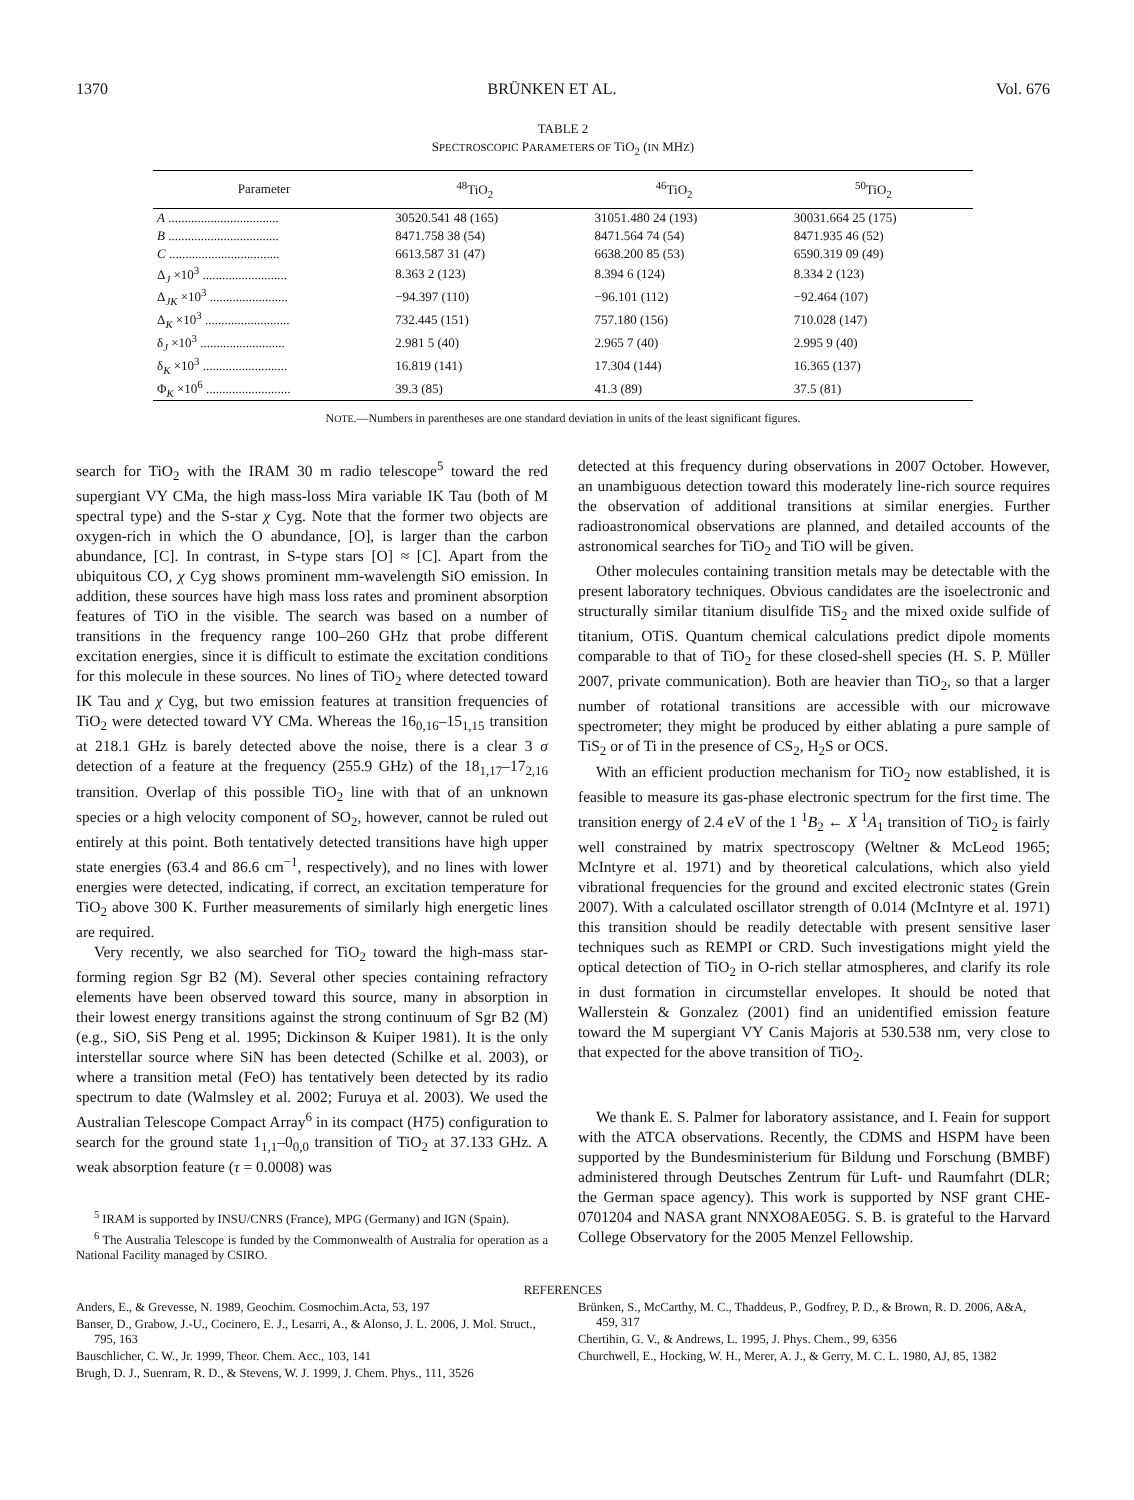1370 BRÜNKEN ET AL. Vol. 676
TABLE 2
SPECTROSCOPIC PARAMETERS OF TiO<sub>2</sub> (IN MHZ)
| Parameter | <sup>48</sup>TiO<sub>2</sub> | <sup>46</sup>TiO<sub>2</sub> | <sup>50</sup>TiO<sub>2</sub> |
| --- | --- | --- | --- |
| A .................................. | 30520.541 48 (165) | 31051.480 24 (193) | 30031.664 25 (175) |
| B .................................. | 8471.758 38 (54) | 8471.564 74 (54) | 8471.935 46 (52) |
| C .................................. | 6613.587 31 (47) | 6638.200 85 (53) | 6590.319 09 (49) |
| Δ<sub>J</sub> ×10<sup>3</sup> .......................... | 8.363 2 (123) | 8.394 6 (124) | 8.334 2 (123) |
| Δ<sub>JK</sub> ×10<sup>3</sup> ........................ | −94.397 (110) | −96.101 (112) | −92.464 (107) |
| Δ<sub>K</sub> ×10<sup>3</sup> .......................... | 732.445 (151) | 757.180 (156) | 710.028 (147) |
| δ<sub>J</sub> ×10<sup>3</sup> .......................... | 2.981 5 (40) | 2.965 7 (40) | 2.995 9 (40) |
| δ<sub>K</sub> ×10<sup>3</sup> .......................... | 16.819 (141) | 17.304 (144) | 16.365 (137) |
| Φ<sub>K</sub> ×10<sup>6</sup> .......................... | 39.3 (85) | 41.3 (89) | 37.5 (81) |
NOTE.—Numbers in parentheses are one standard deviation in units of the least significant figures.
search for TiO<sub>2</sub> with the IRAM 30 m radio telescope<sup>5</sup> toward the red supergiant VY CMa, the high mass-loss Mira variable IK Tau (both of M spectral type) and the S-star χ Cyg. Note that the former two objects are oxygen-rich in which the O abundance, [O], is larger than the carbon abundance, [C]. In contrast, in S-type stars [O] ≈ [C]. Apart from the ubiquitous CO, χ Cyg shows prominent mm-wavelength SiO emission. In addition, these sources have high mass loss rates and prominent absorption features of TiO in the visible. The search was based on a number of transitions in the frequency range 100–260 GHz that probe different excitation energies, since it is difficult to estimate the excitation conditions for this molecule in these sources. No lines of TiO<sub>2</sub> where detected toward IK Tau and χ Cyg, but two emission features at transition frequencies of TiO<sub>2</sub> were detected toward VY CMa. Whereas the 16<sub>0,16</sub>–15<sub>1,15</sub> transition at 218.1 GHz is barely detected above the noise, there is a clear 3 σ detection of a feature at the frequency (255.9 GHz) of the 18<sub>1,17</sub>–17<sub>2,16</sub> transition. Overlap of this possible TiO<sub>2</sub> line with that of an unknown species or a high velocity component of SO<sub>2</sub>, however, cannot be ruled out entirely at this point. Both tentatively detected transitions have high upper state energies (63.4 and 86.6 cm<sup>−1</sup>, respectively), and no lines with lower energies were detected, indicating, if correct, an excitation temperature for TiO<sub>2</sub> above 300 K. Further measurements of similarly high energetic lines are required.
Very recently, we also searched for TiO<sub>2</sub> toward the high-mass star-forming region Sgr B2 (M). Several other species containing refractory elements have been observed toward this source, many in absorption in their lowest energy transitions against the strong continuum of Sgr B2 (M) (e.g., SiO, SiS Peng et al. 1995; Dickinson & Kuiper 1981). It is the only interstellar source where SiN has been detected (Schilke et al. 2003), or where a transition metal (FeO) has tentatively been detected by its radio spectrum to date (Walmsley et al. 2002; Furuya et al. 2003). We used the Australian Telescope Compact Array<sup>6</sup> in its compact (H75) configuration to search for the ground state 1<sub>1,1</sub>–0<sub>0,0</sub> transition of TiO<sub>2</sub> at 37.133 GHz. A weak absorption feature (τ = 0.0008) was
<sup>5</sup> IRAM is supported by INSU/CNRS (France), MPG (Germany) and IGN (Spain).
<sup>6</sup> The Australia Telescope is funded by the Commonwealth of Australia for operation as a National Facility managed by CSIRO.
detected at this frequency during observations in 2007 October. However, an unambiguous detection toward this moderately line-rich source requires the observation of additional transitions at similar energies. Further radioastronomical observations are planned, and detailed accounts of the astronomical searches for TiO<sub>2</sub> and TiO will be given.
Other molecules containing transition metals may be detectable with the present laboratory techniques. Obvious candidates are the isoelectronic and structurally similar titanium disulfide TiS<sub>2</sub> and the mixed oxide sulfide of titanium, OTiS. Quantum chemical calculations predict dipole moments comparable to that of TiO<sub>2</sub> for these closed-shell species (H. S. P. Müller 2007, private communication). Both are heavier than TiO<sub>2</sub>, so that a larger number of rotational transitions are accessible with our microwave spectrometer; they might be produced by either ablating a pure sample of TiS<sub>2</sub> or of Ti in the presence of CS<sub>2</sub>, H<sub>2</sub>S or OCS.
With an efficient production mechanism for TiO<sub>2</sub> now established, it is feasible to measure its gas-phase electronic spectrum for the first time. The transition energy of 2.4 eV of the 1 <sup>1</sup>B<sub>2</sub> ← X <sup>1</sup>A<sub>1</sub> transition of TiO<sub>2</sub> is fairly well constrained by matrix spectroscopy (Weltner & McLeod 1965; McIntyre et al. 1971) and by theoretical calculations, which also yield vibrational frequencies for the ground and excited electronic states (Grein 2007). With a calculated oscillator strength of 0.014 (McIntyre et al. 1971) this transition should be readily detectable with present sensitive laser techniques such as REMPI or CRD. Such investigations might yield the optical detection of TiO<sub>2</sub> in O-rich stellar atmospheres, and clarify its role in dust formation in circumstellar envelopes. It should be noted that Wallerstein & Gonzalez (2001) find an unidentified emission feature toward the M supergiant VY Canis Majoris at 530.538 nm, very close to that expected for the above transition of TiO<sub>2</sub>.
We thank E. S. Palmer for laboratory assistance, and I. Feain for support with the ATCA observations. Recently, the CDMS and HSPM have been supported by the Bundesministerium für Bildung und Forschung (BMBF) administered through Deutsches Zentrum für Luft- und Raumfahrt (DLR; the German space agency). This work is supported by NSF grant CHE-0701204 and NASA grant NNXO8AE05G. S. B. is grateful to the Harvard College Observatory for the 2005 Menzel Fellowship.
REFERENCES
Anders, E., & Grevesse, N. 1989, Geochim. Cosmochim.Acta, 53, 197
Banser, D., Grabow, J.-U., Cocinero, E. J., Lesarri, A., & Alonso, J. L. 2006, J. Mol. Struct., 795, 163
Bauschlicher, C. W., Jr. 1999, Theor. Chem. Acc., 103, 141
Brugh, D. J., Suenram, R. D., & Stevens, W. J. 1999, J. Chem. Phys., 111, 3526
Brünken, S., McCarthy, M. C., Thaddeus, P., Godfrey, P. D., & Brown, R. D. 2006, A&A, 459, 317
Chertihin, G. V., & Andrews, L. 1995, J. Phys. Chem., 99, 6356
Churchwell, E., Hocking, W. H., Merer, A. J., & Gerry, M. C. L. 1980, AJ, 85, 1382